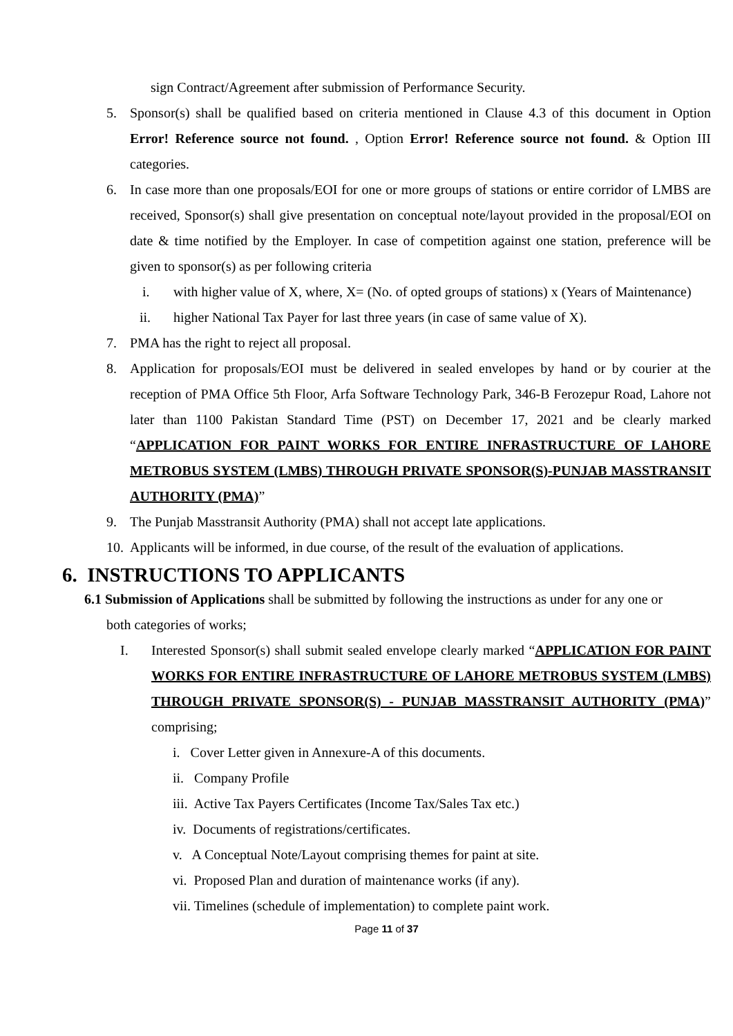sign Contract/Agreement after submission of Performance Security.
5. Sponsor(s) shall be qualified based on criteria mentioned in Clause 4.3 of this document in Option Error! Reference source not found. , Option Error! Reference source not found. & Option III categories.
6. In case more than one proposals/EOI for one or more groups of stations or entire corridor of LMBS are received, Sponsor(s) shall give presentation on conceptual note/layout provided in the proposal/EOI on date & time notified by the Employer. In case of competition against one station, preference will be given to sponsor(s) as per following criteria
i. with higher value of X, where, X= (No. of opted groups of stations) x (Years of Maintenance)
ii. higher National Tax Payer for last three years (in case of same value of X).
7. PMA has the right to reject all proposal.
8. Application for proposals/EOI must be delivered in sealed envelopes by hand or by courier at the reception of PMA Office 5th Floor, Arfa Software Technology Park, 346-B Ferozepur Road, Lahore not later than 1100 Pakistan Standard Time (PST) on December 17, 2021 and be clearly marked “APPLICATION FOR PAINT WORKS FOR ENTIRE INFRASTRUCTURE OF LAHORE METROBUS SYSTEM (LMBS) THROUGH PRIVATE SPONSOR(S)-PUNJAB MASSTRANSIT AUTHORITY (PMA)”
9. The Punjab Masstransit Authority (PMA) shall not accept late applications.
10. Applicants will be informed, in due course, of the result of the evaluation of applications.
6. INSTRUCTIONS TO APPLICANTS
6.1 Submission of Applications shall be submitted by following the instructions as under for any one or
both categories of works;
I. Interested Sponsor(s) shall submit sealed envelope clearly marked “APPLICATION FOR PAINT WORKS FOR ENTIRE INFRASTRUCTURE OF LAHORE METROBUS SYSTEM (LMBS) THROUGH PRIVATE SPONSOR(S) - PUNJAB MASSTRANSIT AUTHORITY (PMA)” comprising;
i. Cover Letter given in Annexure-A of this documents.
ii. Company Profile
iii. Active Tax Payers Certificates (Income Tax/Sales Tax etc.)
iv. Documents of registrations/certificates.
v. A Conceptual Note/Layout comprising themes for paint at site.
vi. Proposed Plan and duration of maintenance works (if any).
vii. Timelines (schedule of implementation) to complete paint work.
Page 11 of 37